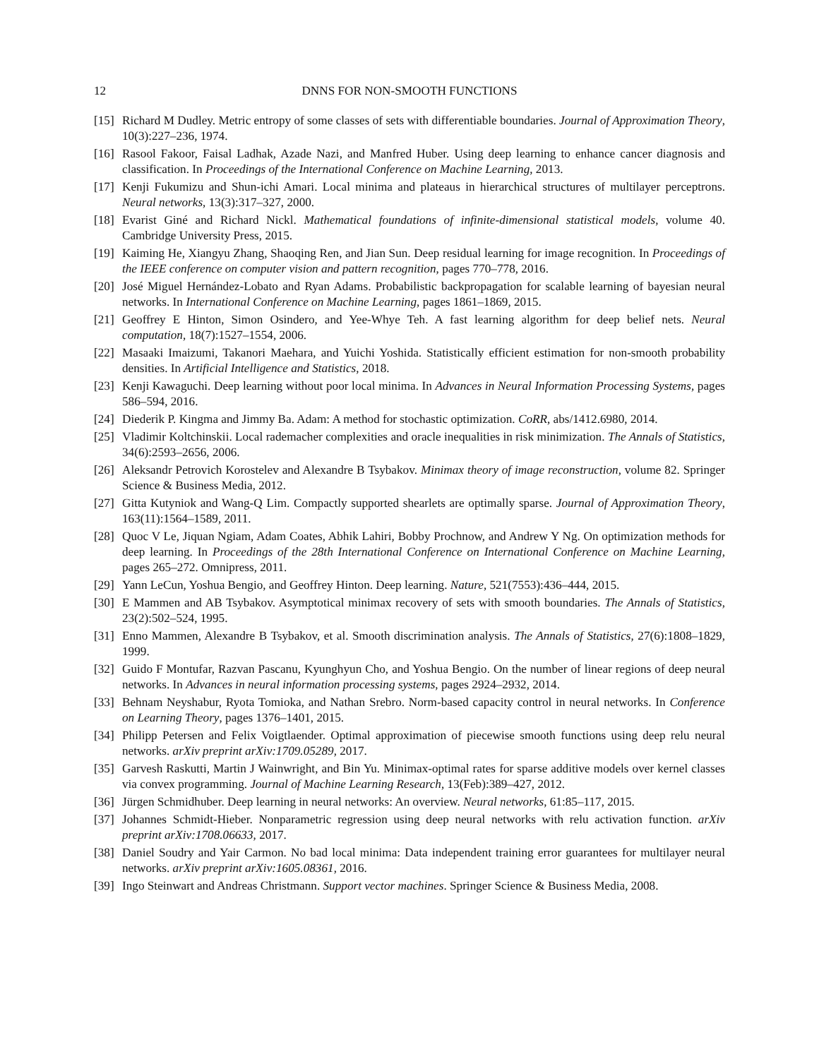12 DNNS FOR NON-SMOOTH FUNCTIONS
[15] Richard M Dudley. Metric entropy of some classes of sets with differentiable boundaries. Journal of Approximation Theory, 10(3):227–236, 1974.
[16] Rasool Fakoor, Faisal Ladhak, Azade Nazi, and Manfred Huber. Using deep learning to enhance cancer diagnosis and classification. In Proceedings of the International Conference on Machine Learning, 2013.
[17] Kenji Fukumizu and Shun-ichi Amari. Local minima and plateaus in hierarchical structures of multilayer perceptrons. Neural networks, 13(3):317–327, 2000.
[18] Evarist Giné and Richard Nickl. Mathematical foundations of infinite-dimensional statistical models, volume 40. Cambridge University Press, 2015.
[19] Kaiming He, Xiangyu Zhang, Shaoqing Ren, and Jian Sun. Deep residual learning for image recognition. In Proceedings of the IEEE conference on computer vision and pattern recognition, pages 770–778, 2016.
[20] José Miguel Hernández-Lobato and Ryan Adams. Probabilistic backpropagation for scalable learning of bayesian neural networks. In International Conference on Machine Learning, pages 1861–1869, 2015.
[21] Geoffrey E Hinton, Simon Osindero, and Yee-Whye Teh. A fast learning algorithm for deep belief nets. Neural computation, 18(7):1527–1554, 2006.
[22] Masaaki Imaizumi, Takanori Maehara, and Yuichi Yoshida. Statistically efficient estimation for non-smooth probability densities. In Artificial Intelligence and Statistics, 2018.
[23] Kenji Kawaguchi. Deep learning without poor local minima. In Advances in Neural Information Processing Systems, pages 586–594, 2016.
[24] Diederik P. Kingma and Jimmy Ba. Adam: A method for stochastic optimization. CoRR, abs/1412.6980, 2014.
[25] Vladimir Koltchinskii. Local rademacher complexities and oracle inequalities in risk minimization. The Annals of Statistics, 34(6):2593–2656, 2006.
[26] Aleksandr Petrovich Korostelev and Alexandre B Tsybakov. Minimax theory of image reconstruction, volume 82. Springer Science & Business Media, 2012.
[27] Gitta Kutyniok and Wang-Q Lim. Compactly supported shearlets are optimally sparse. Journal of Approximation Theory, 163(11):1564–1589, 2011.
[28] Quoc V Le, Jiquan Ngiam, Adam Coates, Abhik Lahiri, Bobby Prochnow, and Andrew Y Ng. On optimization methods for deep learning. In Proceedings of the 28th International Conference on International Conference on Machine Learning, pages 265–272. Omnipress, 2011.
[29] Yann LeCun, Yoshua Bengio, and Geoffrey Hinton. Deep learning. Nature, 521(7553):436–444, 2015.
[30] E Mammen and AB Tsybakov. Asymptotical minimax recovery of sets with smooth boundaries. The Annals of Statistics, 23(2):502–524, 1995.
[31] Enno Mammen, Alexandre B Tsybakov, et al. Smooth discrimination analysis. The Annals of Statistics, 27(6):1808–1829, 1999.
[32] Guido F Montufar, Razvan Pascanu, Kyunghyun Cho, and Yoshua Bengio. On the number of linear regions of deep neural networks. In Advances in neural information processing systems, pages 2924–2932, 2014.
[33] Behnam Neyshabur, Ryota Tomioka, and Nathan Srebro. Norm-based capacity control in neural networks. In Conference on Learning Theory, pages 1376–1401, 2015.
[34] Philipp Petersen and Felix Voigtlaender. Optimal approximation of piecewise smooth functions using deep relu neural networks. arXiv preprint arXiv:1709.05289, 2017.
[35] Garvesh Raskutti, Martin J Wainwright, and Bin Yu. Minimax-optimal rates for sparse additive models over kernel classes via convex programming. Journal of Machine Learning Research, 13(Feb):389–427, 2012.
[36] Jürgen Schmidhuber. Deep learning in neural networks: An overview. Neural networks, 61:85–117, 2015.
[37] Johannes Schmidt-Hieber. Nonparametric regression using deep neural networks with relu activation function. arXiv preprint arXiv:1708.06633, 2017.
[38] Daniel Soudry and Yair Carmon. No bad local minima: Data independent training error guarantees for multilayer neural networks. arXiv preprint arXiv:1605.08361, 2016.
[39] Ingo Steinwart and Andreas Christmann. Support vector machines. Springer Science & Business Media, 2008.